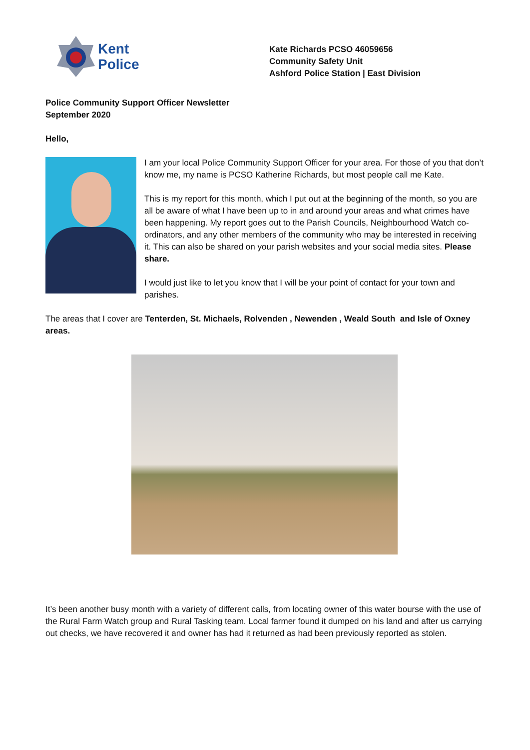Kent
Police
Kate Richards PCSO 46059656
Community Safety Unit
Ashford Police Station | East Division
Police Community Support Officer Newsletter
September 2020
Hello,
I am your local Police Community Support Officer for your area. For those of you that don’t know me, my name is PCSO Katherine Richards, but most people call me Kate.
This is my report for this month, which I put out at the beginning of the month, so you are all be aware of what I have been up to in and around your areas and what crimes have been happening. My report goes out to the Parish Councils, Neighbourhood Watch co-ordinators, and any other members of the community who may be interested in receiving it. This can also be shared on your parish websites and your social media sites. Please share.
I would just like to let you know that I will be your point of contact for your town and parishes.
The areas that I cover are Tenterden, St. Michaels, Rolvenden , Newenden , Weald South and Isle of Oxney areas.
It’s been another busy month with a variety of different calls, from locating owner of this water bourse with the use of the Rural Farm Watch group and Rural Tasking team. Local farmer found it dumped on his land and after us carrying out checks, we have recovered it and owner has had it returned as had been previously reported as stolen.